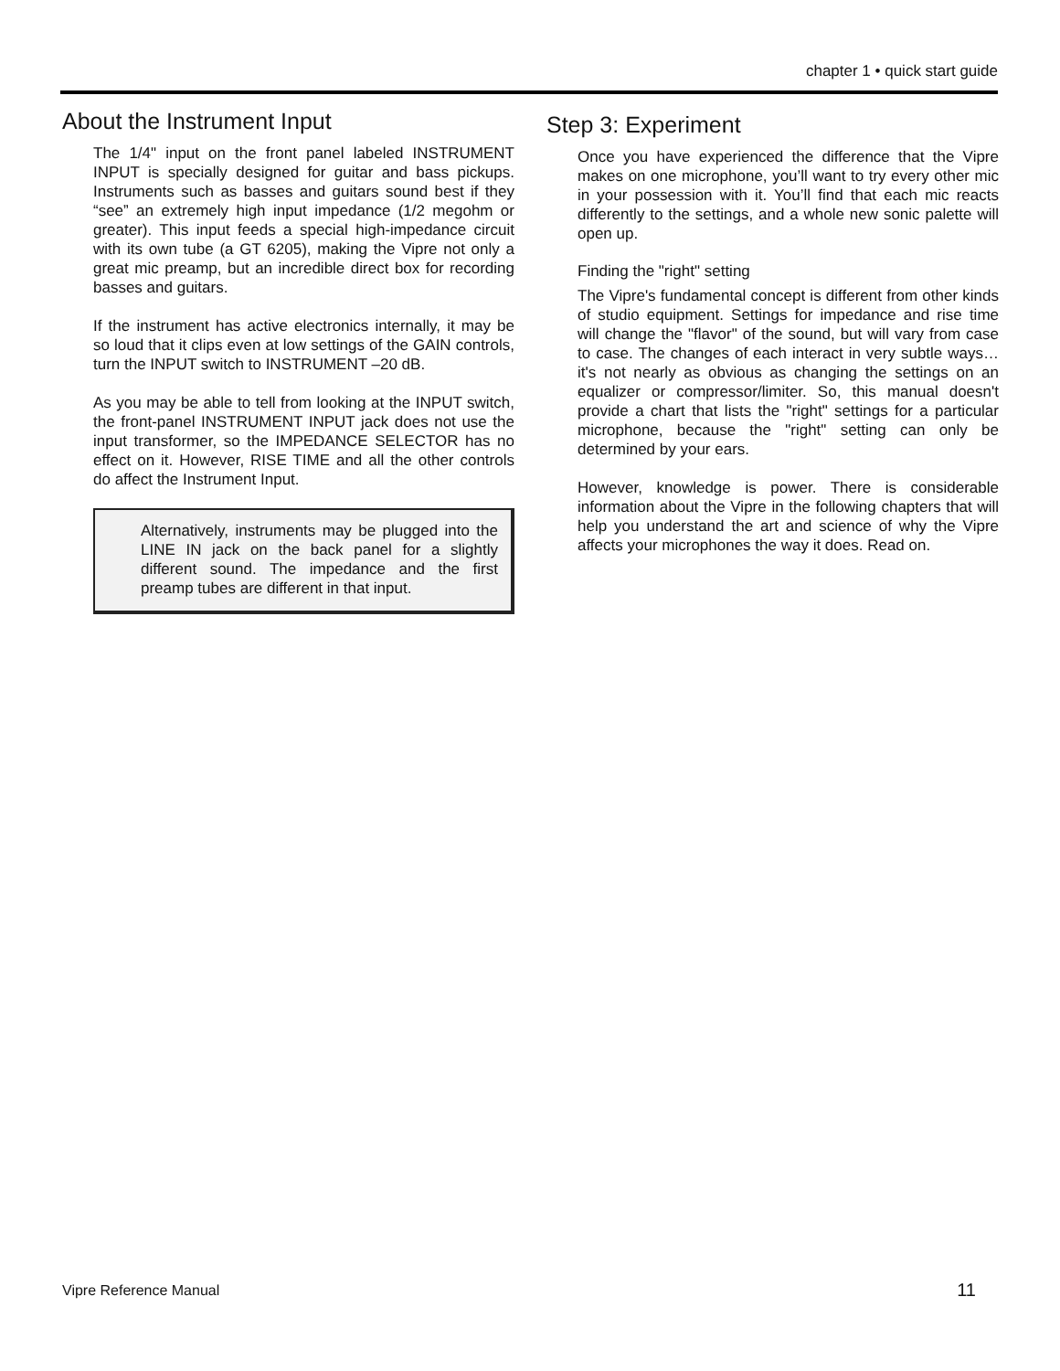chapter 1 • quick start guide
About the Instrument Input
The 1/4" input on the front panel labeled INSTRUMENT INPUT is specially designed for guitar and bass pickups. Instruments such as basses and guitars sound best if they “see” an extremely high input impedance (1/2 megohm or greater). This input feeds a special high-impedance circuit with its own tube (a GT 6205), making the Vipre not only a great mic preamp, but an incredible direct box for recording basses and guitars.
If the instrument has active electronics internally, it may be so loud that it clips even at low settings of the GAIN controls, turn the INPUT switch to INSTRUMENT –20 dB.
As you may be able to tell from looking at the INPUT switch, the front-panel INSTRUMENT INPUT jack does not use the input transformer, so the IMPEDANCE SELECTOR has no effect on it. However, RISE TIME and all the other controls do affect the Instrument Input.
Alternatively, instruments may be plugged into the LINE IN jack on the back panel for a slightly different sound. The impedance and the first preamp tubes are different in that input.
Step 3: Experiment
Once you have experienced the difference that the Vipre makes on one microphone, you’ll want to try every other mic in your possession with it. You’ll find that each mic reacts differently to the settings, and a whole new sonic palette will open up.
Finding the "right" setting
The Vipre's fundamental concept is different from other kinds of studio equipment. Settings for impedance and rise time will change the "flavor" of the sound, but will vary from case to case. The changes of each interact in very subtle ways…it's not nearly as obvious as changing the settings on an equalizer or compressor/limiter. So, this manual doesn't provide a chart that lists the "right" settings for a particular microphone, because the "right" setting can only be determined by your ears.
However, knowledge is power. There is considerable information about the Vipre in the following chapters that will help you understand the art and science of why the Vipre affects your microphones the way it does. Read on.
Vipre Reference Manual 11